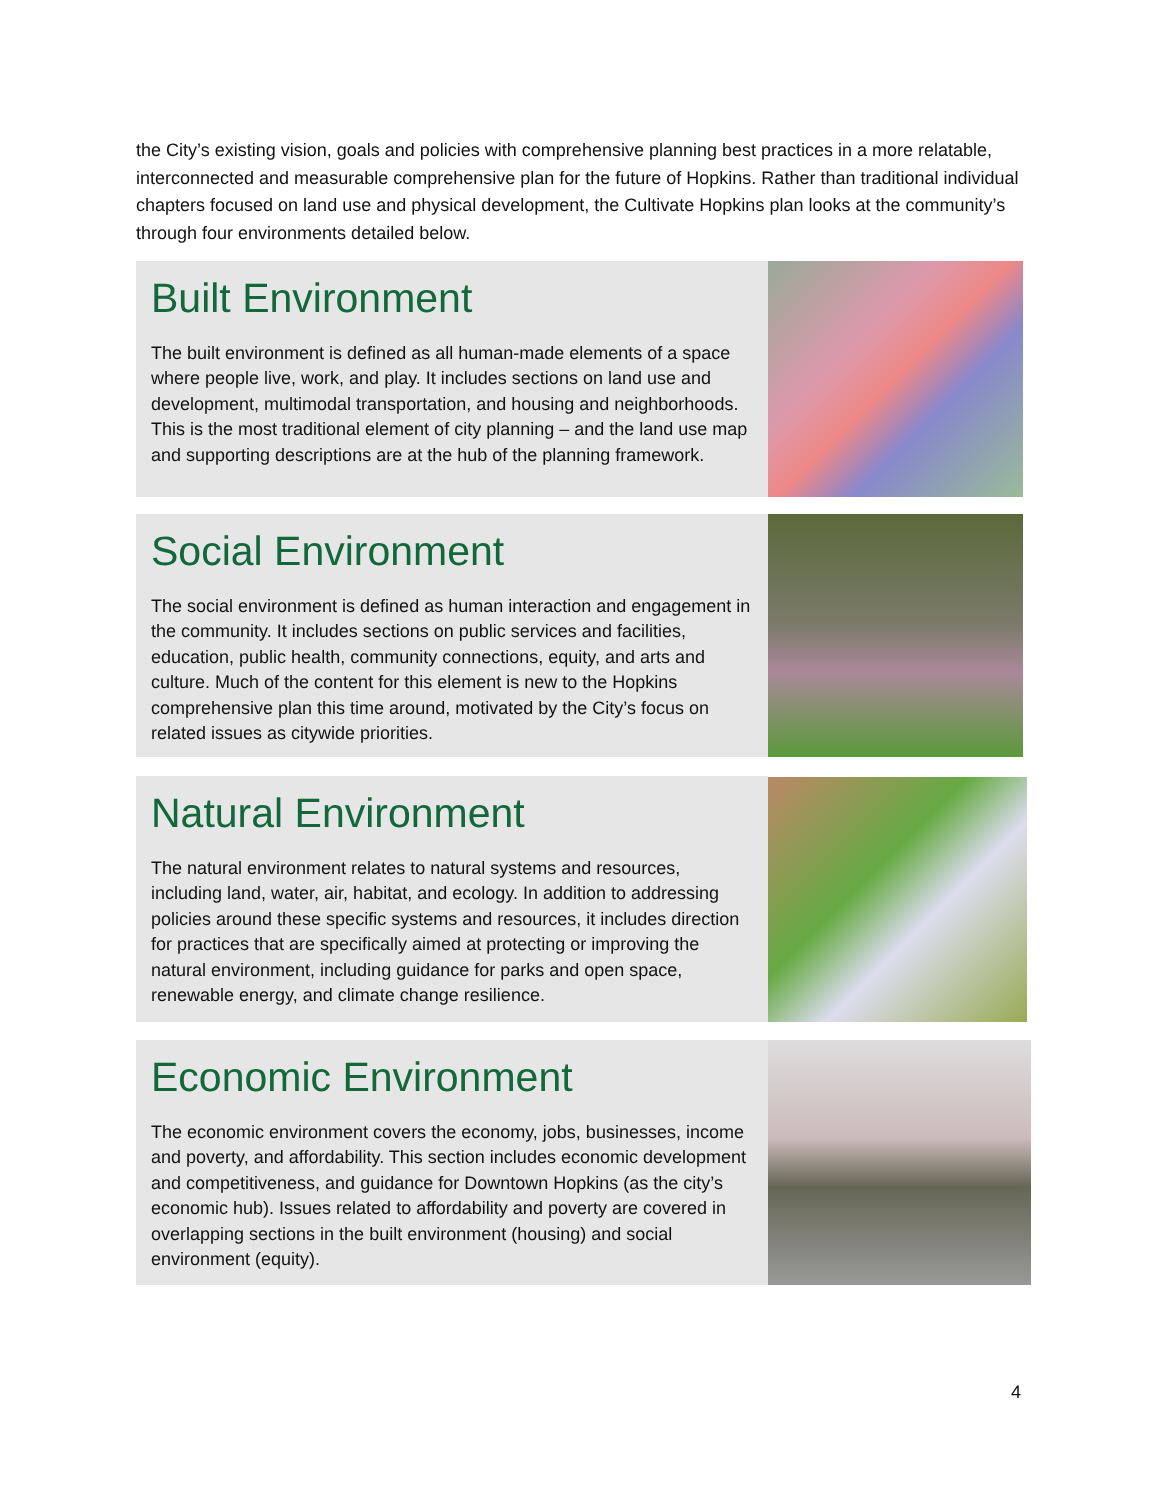the City’s existing vision, goals and policies with comprehensive planning best practices in a more relatable, interconnected and measurable comprehensive plan for the future of Hopkins. Rather than traditional individual chapters focused on land use and physical development, the Cultivate Hopkins plan looks at the community’s through four environments detailed below.
Built Environment
The built environment is defined as all human-made elements of a space where people live, work, and play. It includes sections on land use and development, multimodal transportation, and housing and neighborhoods. This is the most traditional element of city planning – and the land use map and supporting descriptions are at the hub of the planning framework.
Social Environment
The social environment is defined as human interaction and engagement in the community. It includes sections on public services and facilities, education, public health, community connections, equity, and arts and culture. Much of the content for this element is new to the Hopkins comprehensive plan this time around, motivated by the City’s focus on related issues as citywide priorities.
Natural Environment
The natural environment relates to natural systems and resources, including land, water, air, habitat, and ecology. In addition to addressing policies around these specific systems and resources, it includes direction for practices that are specifically aimed at protecting or improving the natural environment, including guidance for parks and open space, renewable energy, and climate change resilience.
Economic Environment
The economic environment covers the economy, jobs, businesses, income and poverty, and affordability. This section includes economic development and competitiveness, and guidance for Downtown Hopkins (as the city’s economic hub). Issues related to affordability and poverty are covered in overlapping sections in the built environment (housing) and social environment (equity).
4